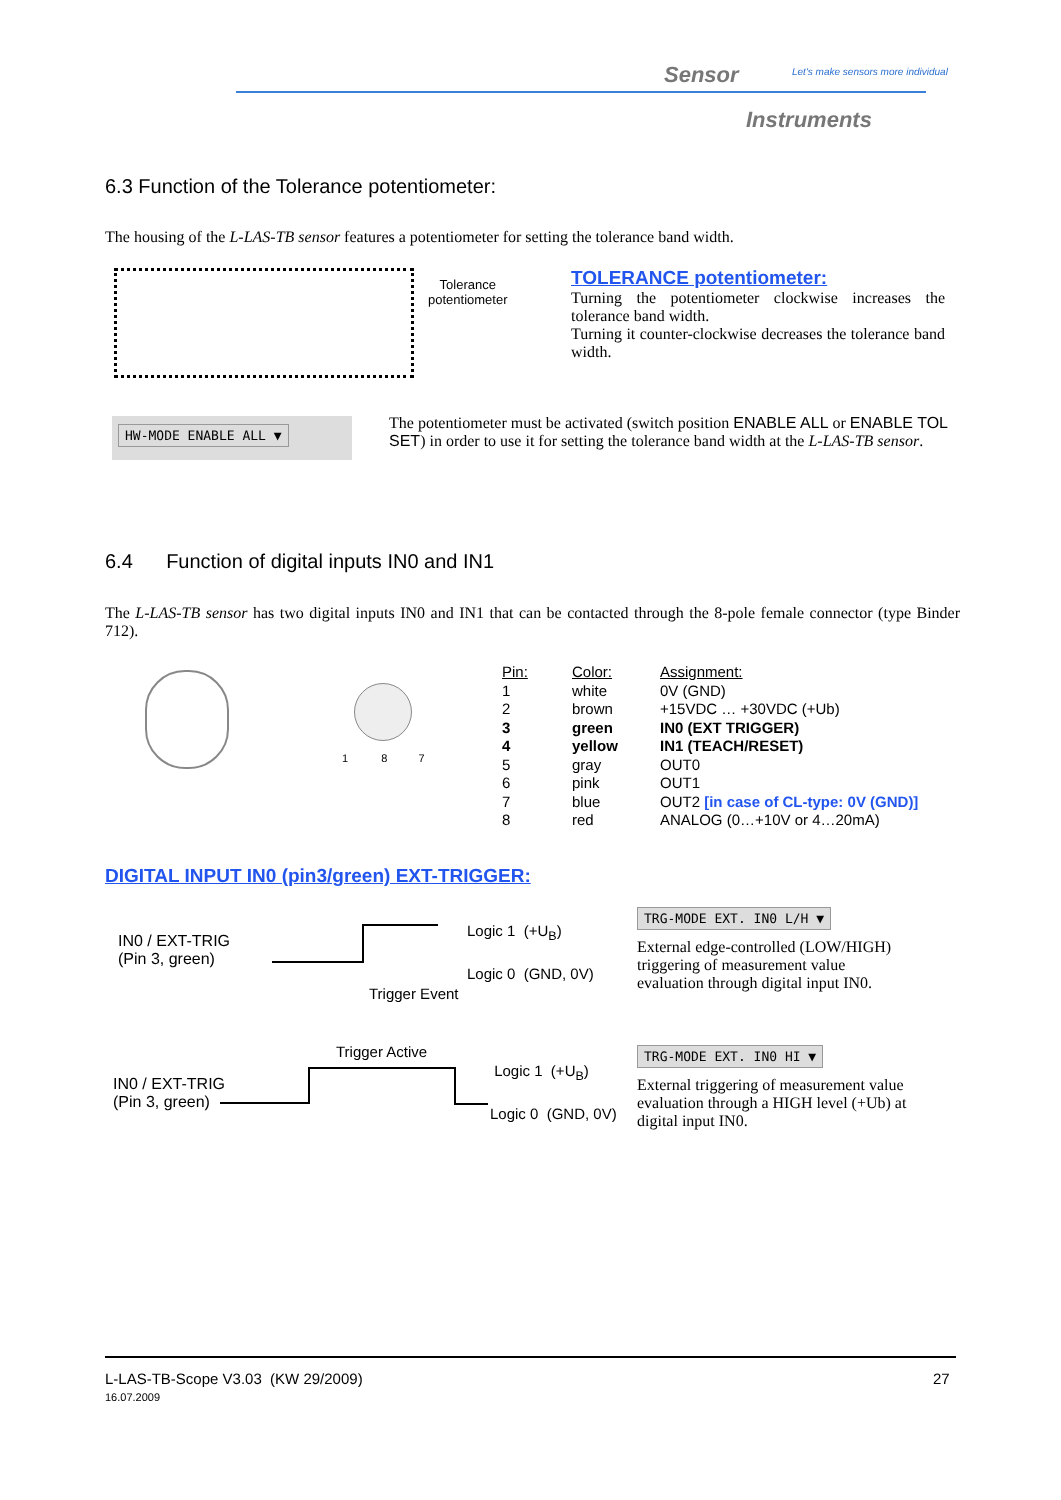Sensor Let's make sensors more individual
Instruments
6.3 Function of the Tolerance potentiometer:
The housing of the L-LAS-TB sensor features a potentiometer for setting the tolerance band width.
Tolerance
potentiometer
TOLERANCE potentiometer:
Turning the potentiometer clockwise increases the tolerance band width.
Turning it counter-clockwise decreases the tolerance band width.
HW-MODE ENABLE ALL ▼
The potentiometer must be activated (switch position ENABLE ALL or ENABLE TOL SET) in order to use it for setting the tolerance band width at the L-LAS-TB sensor.
6.4 Function of digital inputs IN0 and IN1
The L-LAS-TB sensor has two digital inputs IN0 and IN1 that can be contacted through the 8-pole female connector (type Binder 712).
1 8 7
| Pin: | Color: | Assignment: |
| --- | --- | --- |
| 1 | white | 0V (GND) |
| 2 | brown | +15VDC … +30VDC (+Ub) |
| 3 | green | IN0 (EXT TRIGGER) |
| 4 | yellow | IN1 (TEACH/RESET) |
| 5 | gray | OUT0 |
| 6 | pink | OUT1 |
| 7 | blue | OUT2 [in case of CL-type: 0V (GND)] |
| 8 | red | ANALOG (0…+10V or 4…20mA) |
DIGITAL INPUT IN0 (pin3/green) EXT-TRIGGER:
IN0 / EXT-TRIG
(Pin 3, green)
Trigger Event
Logic 1 (+U<sub>B</sub>)
Logic 0 (GND, 0V)
TRG-MODE EXT. IN0 L/H ▼
External edge-controlled (LOW/HIGH)
triggering of measurement value
evaluation through digital input IN0.
Trigger Active
IN0 / EXT-TRIG
(Pin 3, green)
Logic 1 (+U<sub>B</sub>)
Logic 0 (GND, 0V)
TRG-MODE EXT. IN0 HI ▼
External triggering of measurement value
evaluation through a HIGH level (+Ub) at
digital input IN0.
L-LAS-TB-Scope V3.03 (KW 29/2009)
16.07.2009
27